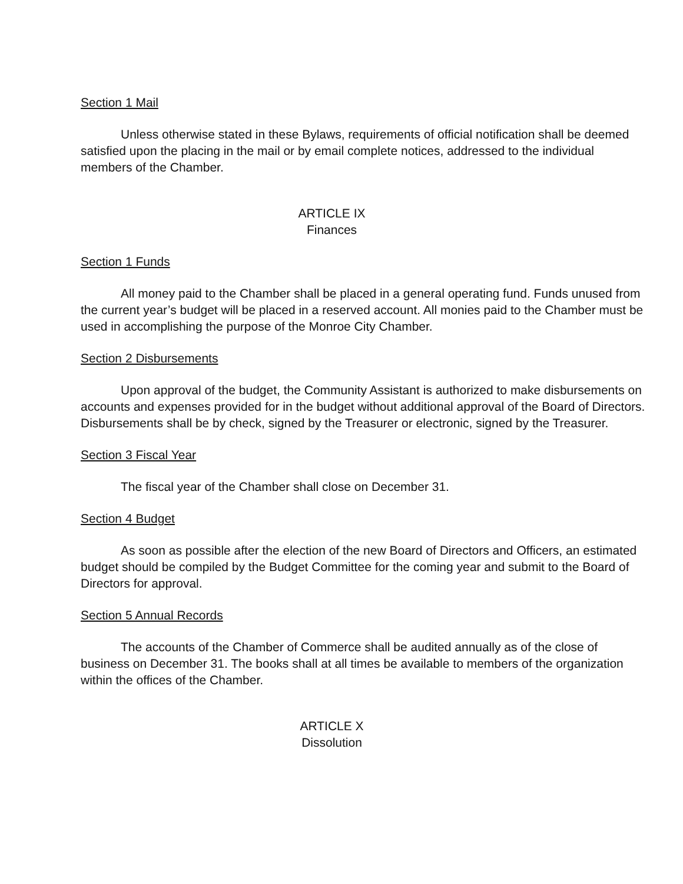Section 1 Mail
Unless otherwise stated in these Bylaws, requirements of official notification shall be deemed satisfied upon the placing in the mail or by email complete notices, addressed to the individual members of the Chamber.
ARTICLE IX
Finances
Section 1 Funds
All money paid to the Chamber shall be placed in a general operating fund. Funds unused from the current year’s budget will be placed in a reserved account. All monies paid to the Chamber must be used in accomplishing the purpose of the Monroe City Chamber.
Section 2 Disbursements
Upon approval of the budget, the Community Assistant is authorized to make disbursements on accounts and expenses provided for in the budget without additional approval of the Board of Directors. Disbursements shall be by check, signed by the Treasurer or electronic, signed by the Treasurer.
Section 3 Fiscal Year
The fiscal year of the Chamber shall close on December 31.
Section 4 Budget
As soon as possible after the election of the new Board of Directors and Officers, an estimated budget should be compiled by the Budget Committee for the coming year and submit to the Board of Directors for approval.
Section 5 Annual Records
The accounts of the Chamber of Commerce shall be audited annually as of the close of business on December 31. The books shall at all times be available to members of the organization within the offices of the Chamber.
ARTICLE X
Dissolution